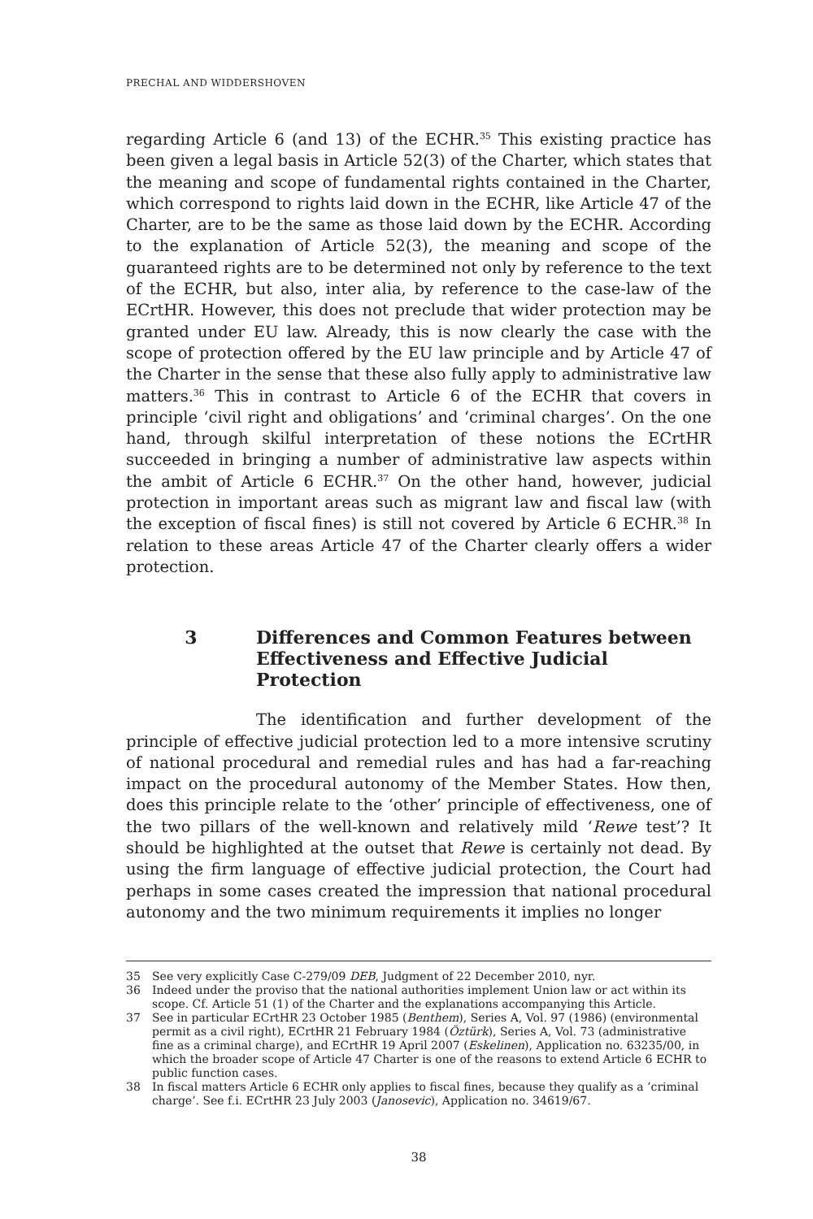PRECHAL AND WIDDERSHOVEN
regarding Article 6 (and 13) of the ECHR.<sup>35</sup> This existing practice has been given a legal basis in Article 52(3) of the Charter, which states that the meaning and scope of fundamental rights contained in the Charter, which correspond to rights laid down in the ECHR, like Article 47 of the Charter, are to be the same as those laid down by the ECHR. According to the explanation of Article 52(3), the meaning and scope of the guaranteed rights are to be determined not only by reference to the text of the ECHR, but also, inter alia, by reference to the case-law of the ECrtHR. However, this does not preclude that wider protection may be granted under EU law. Already, this is now clearly the case with the scope of protection offered by the EU law principle and by Article 47 of the Charter in the sense that these also fully apply to administrative law matters.<sup>36</sup> This in contrast to Article 6 of the ECHR that covers in principle ‘civil right and obligations’ and ‘criminal charges’. On the one hand, through skilful interpretation of these notions the ECrtHR succeeded in bringing a number of administrative law aspects within the ambit of Article 6 ECHR.<sup>37</sup> On the other hand, however, judicial protection in important areas such as migrant law and fiscal law (with the exception of fiscal fines) is still not covered by Article 6 ECHR.<sup>38</sup> In relation to these areas Article 47 of the Charter clearly offers a wider protection.
3 Differences and Common Features between Effectiveness and Effective Judicial Protection
The identification and further development of the principle of effective judicial protection led to a more intensive scrutiny of national procedural and remedial rules and has had a far-reaching impact on the procedural autonomy of the Member States. How then, does this principle relate to the ‘other’ principle of effectiveness, one of the two pillars of the well-known and relatively mild ‘Rewe test’? It should be highlighted at the outset that Rewe is certainly not dead. By using the firm language of effective judicial protection, the Court had perhaps in some cases created the impression that national procedural autonomy and the two minimum requirements it implies no longer
35 See very explicitly Case C-279/09 DEB, Judgment of 22 December 2010, nyr.
36 Indeed under the proviso that the national authorities implement Union law or act within its scope. Cf. Article 51 (1) of the Charter and the explanations accompanying this Article.
37 See in particular ECrtHR 23 October 1985 (Benthem), Series A, Vol. 97 (1986) (environmental permit as a civil right), ECrtHR 21 February 1984 (Öztürk), Series A, Vol. 73 (administrative fine as a criminal charge), and ECrtHR 19 April 2007 (Eskelinen), Application no. 63235/00, in which the broader scope of Article 47 Charter is one of the reasons to extend Article 6 ECHR to public function cases.
38 In fiscal matters Article 6 ECHR only applies to fiscal fines, because they qualify as a ‘criminal charge’. See f.i. ECrtHR 23 July 2003 (Janosevic), Application no. 34619/67.
38